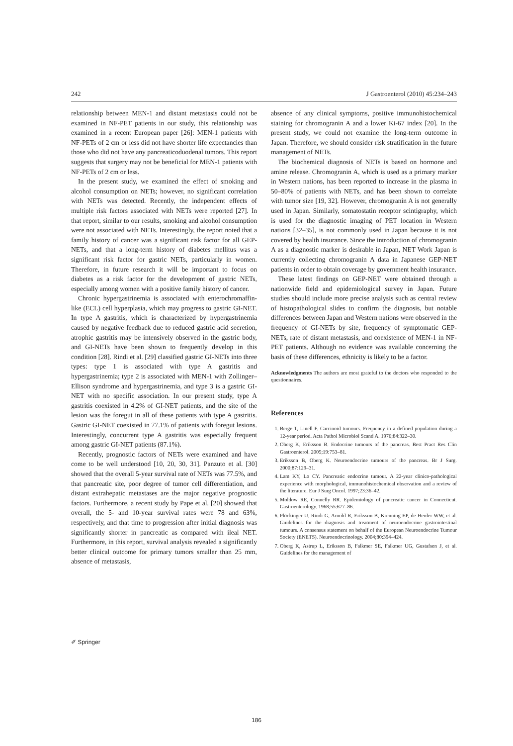242 J Gastroenterol (2010) 45:234–243
relationship between MEN-1 and distant metastasis could not be examined in NF-PET patients in our study, this relationship was examined in a recent European paper [26]: MEN-1 patients with NF-PETs of 2 cm or less did not have shorter life expectancies than those who did not have any pancreaticoduodenal tumors. This report suggests that surgery may not be beneficial for MEN-1 patients with NF-PETs of 2 cm or less.
In the present study, we examined the effect of smoking and alcohol consumption on NETs; however, no significant correlation with NETs was detected. Recently, the independent effects of multiple risk factors associated with NETs were reported [27]. In that report, similar to our results, smoking and alcohol consumption were not associated with NETs. Interestingly, the report noted that a family history of cancer was a significant risk factor for all GEP-NETs, and that a long-term history of diabetes mellitus was a significant risk factor for gastric NETs, particularly in women. Therefore, in future research it will be important to focus on diabetes as a risk factor for the development of gastric NETs, especially among women with a positive family history of cancer.
Chronic hypergastrinemia is associated with enterochromaffin-like (ECL) cell hyperplasia, which may progress to gastric GI-NET. In type A gastritis, which is characterized by hypergastrinemia caused by negative feedback due to reduced gastric acid secretion, atrophic gastritis may be intensively observed in the gastric body, and GI-NETs have been shown to frequently develop in this condition [28]. Rindi et al. [29] classified gastric GI-NETs into three types: type 1 is associated with type A gastritis and hypergastrinemia; type 2 is associated with MEN-1 with Zollinger–Ellison syndrome and hypergastrinemia, and type 3 is a gastric GI-NET with no specific association. In our present study, type A gastritis coexisted in 4.2% of GI-NET patients, and the site of the lesion was the foregut in all of these patients with type A gastritis. Gastric GI-NET coexisted in 77.1% of patients with foregut lesions. Interestingly, concurrent type A gastritis was especially frequent among gastric GI-NET patients (87.1%).
Recently, prognostic factors of NETs were examined and have come to be well understood [10, 20, 30, 31]. Panzuto et al. [30] showed that the overall 5-year survival rate of NETs was 77.5%, and that pancreatic site, poor degree of tumor cell differentiation, and distant extrahepatic metastases are the major negative prognostic factors. Furthermore, a recent study by Pape et al. [20] showed that overall, the 5- and 10-year survival rates were 78 and 63%, respectively, and that time to progression after initial diagnosis was significantly shorter in pancreatic as compared with ileal NET. Furthermore, in this report, survival analysis revealed a significantly better clinical outcome for primary tumors smaller than 25 mm, absence of metastasis,
absence of any clinical symptoms, positive immunohistochemical staining for chromogranin A and a lower Ki-67 index [20]. In the present study, we could not examine the long-term outcome in Japan. Therefore, we should consider risk stratification in the future management of NETs.
The biochemical diagnosis of NETs is based on hormone and amine release. Chromogranin A, which is used as a primary marker in Western nations, has been reported to increase in the plasma in 50–80% of patients with NETs, and has been shown to correlate with tumor size [19, 32]. However, chromogranin A is not generally used in Japan. Similarly, somatostatin receptor scintigraphy, which is used for the diagnostic imaging of PET location in Western nations [32–35], is not commonly used in Japan because it is not covered by health insurance. Since the introduction of chromogranin A as a diagnostic marker is desirable in Japan, NET Work Japan is currently collecting chromogranin A data in Japanese GEP-NET patients in order to obtain coverage by government health insurance.
These latest findings on GEP-NET were obtained through a nationwide field and epidemiological survey in Japan. Future studies should include more precise analysis such as central review of histopathological slides to confirm the diagnosis, but notable differences between Japan and Western nations were observed in the frequency of GI-NETs by site, frequency of symptomatic GEP-NETs, rate of distant metastasis, and coexistence of MEN-1 in NF-PET patients. Although no evidence was available concerning the basis of these differences, ethnicity is likely to be a factor.
Acknowledgments The authors are most grateful to the doctors who responded to the questionnaires.
References
1. Berge T, Linell F. Carcinoid tumours. Frequency in a defined population during a 12-year period. Acta Pathol Microbiol Scand A. 1976;84:322–30.
2. Oberg K, Eriksson B. Endocrine tumours of the pancreas. Best Pract Res Clin Gastroenterol. 2005;19:753–81.
3. Eriksson B, Oberg K. Neuroendocrine tumours of the pancreas. Br J Surg. 2000;87:129–31.
4. Lam KY, Lo CY. Pancreatic endocrine tumour. A 22-year clinico-pathological experience with morphological, immunohistochemical observation and a review of the literature. Eur J Surg Oncol. 1997;23:36–42.
5. Moldow RE, Connelly RR. Epidemiology of pancreatic cancer in Connecticut. Gastroenterology. 1968;55:677–86.
6. Plöckinger U, Rindi G, Arnold R, Eriksson B, Krenning EP, de Herder WW, et al. Guidelines for the diagnosis and treatment of neuroendocrine gastrointestinal tumours. A consensus statement on behalf of the European Neuroendocrine Tumour Society (ENETS). Neuroendocrinology. 2004;80:394–424.
7. Oberg K, Astrup L, Eriksson B, Falkmer SE, Falkmer UG, Gustafsen J, et al. Guidelines for the management of
✐ Springer
186